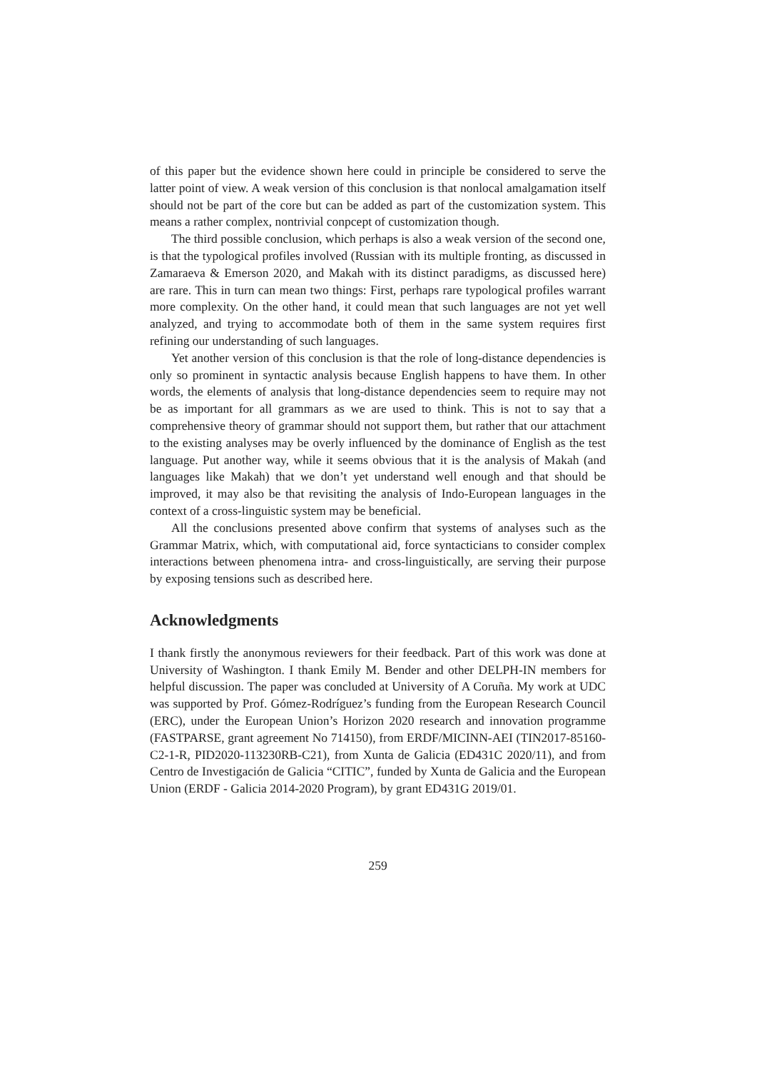of this paper but the evidence shown here could in principle be considered to serve the latter point of view. A weak version of this conclusion is that nonlocal amalgamation itself should not be part of the core but can be added as part of the customization system. This means a rather complex, nontrivial conpcept of customization though.
The third possible conclusion, which perhaps is also a weak version of the second one, is that the typological profiles involved (Russian with its multiple fronting, as discussed in Zamaraeva & Emerson 2020, and Makah with its distinct paradigms, as discussed here) are rare. This in turn can mean two things: First, perhaps rare typological profiles warrant more complexity. On the other hand, it could mean that such languages are not yet well analyzed, and trying to accommodate both of them in the same system requires first refining our understanding of such languages.
Yet another version of this conclusion is that the role of long-distance dependencies is only so prominent in syntactic analysis because English happens to have them. In other words, the elements of analysis that long-distance dependencies seem to require may not be as important for all grammars as we are used to think. This is not to say that a comprehensive theory of grammar should not support them, but rather that our attachment to the existing analyses may be overly influenced by the dominance of English as the test language. Put another way, while it seems obvious that it is the analysis of Makah (and languages like Makah) that we don’t yet understand well enough and that should be improved, it may also be that revisiting the analysis of Indo-European languages in the context of a cross-linguistic system may be beneficial.
All the conclusions presented above confirm that systems of analyses such as the Grammar Matrix, which, with computational aid, force syntacticians to consider complex interactions between phenomena intra- and cross-linguistically, are serving their purpose by exposing tensions such as described here.
Acknowledgments
I thank firstly the anonymous reviewers for their feedback. Part of this work was done at University of Washington. I thank Emily M. Bender and other DELPH-IN members for helpful discussion. The paper was concluded at University of A Coruña. My work at UDC was supported by Prof. Gómez-Rodríguez’s funding from the European Research Council (ERC), under the European Union’s Horizon 2020 research and innovation programme (FASTPARSE, grant agreement No 714150), from ERDF/MICINN-AEI (TIN2017-85160-C2-1-R, PID2020-113230RB-C21), from Xunta de Galicia (ED431C 2020/11), and from Centro de Investigación de Galicia “CITIC”, funded by Xunta de Galicia and the European Union (ERDF - Galicia 2014-2020 Program), by grant ED431G 2019/01.
259